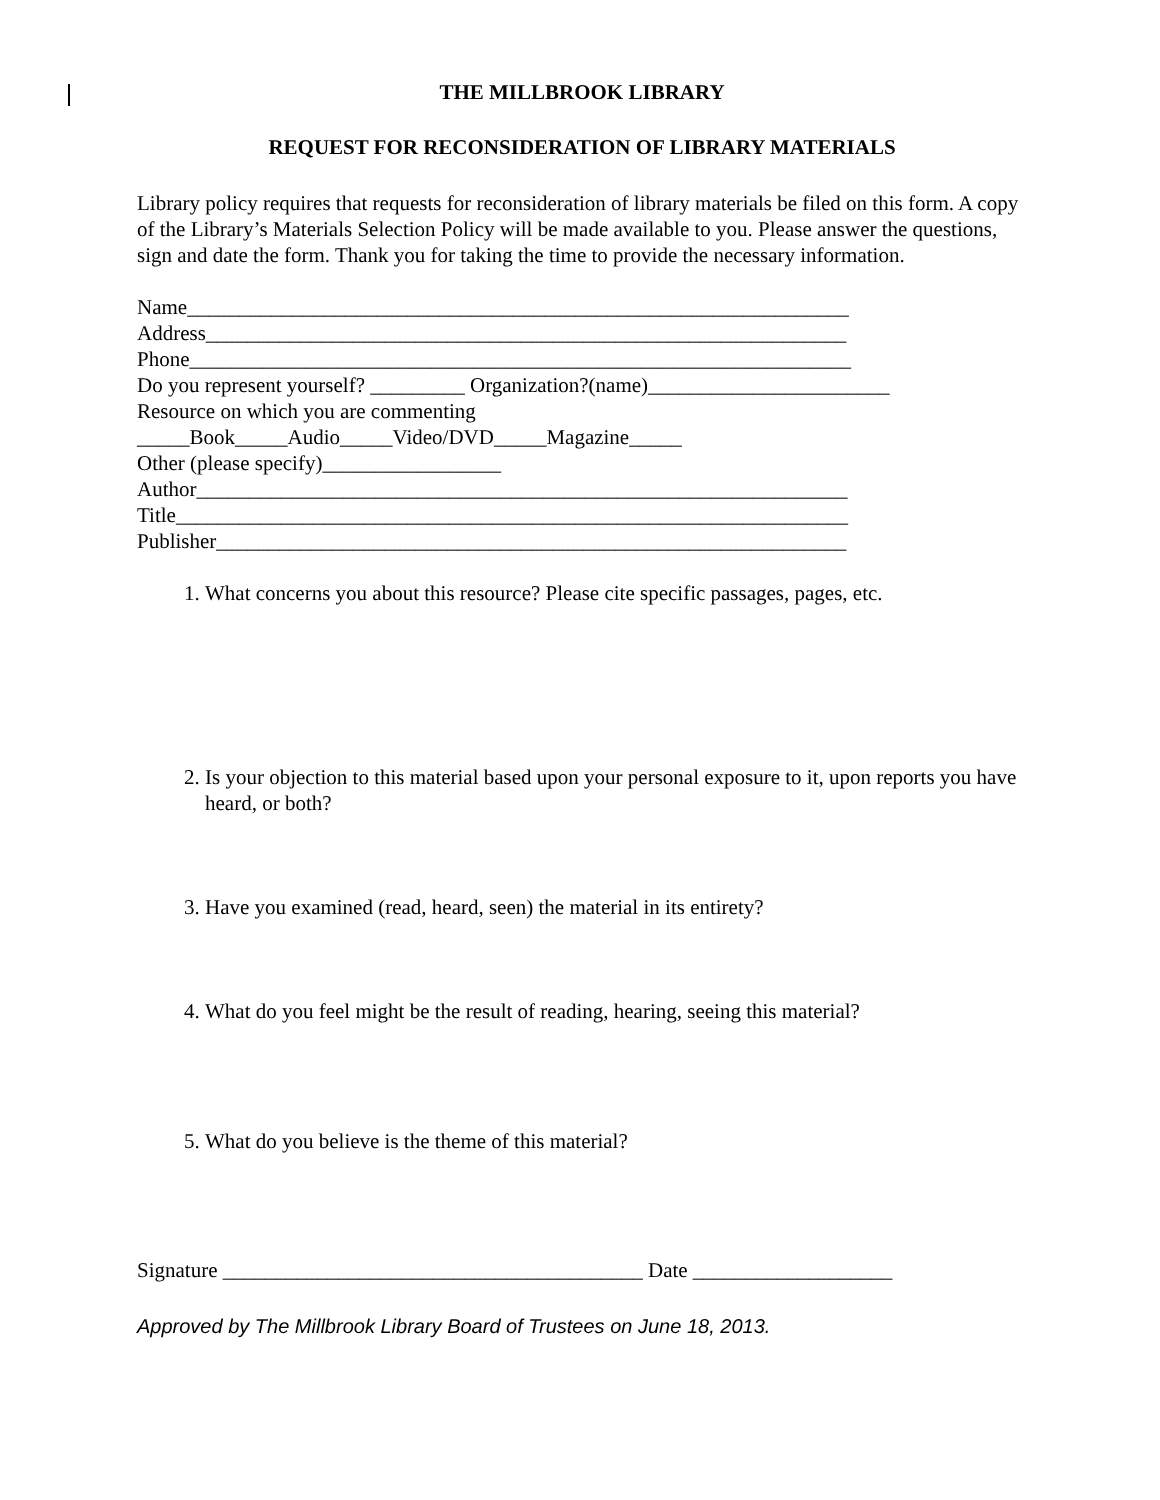THE MILLBROOK LIBRARY
REQUEST FOR RECONSIDERATION OF LIBRARY MATERIALS
Library policy requires that requests for reconsideration of library materials be filed on this form. A copy of the Library’s Materials Selection Policy will be made available to you. Please answer the questions, sign and date the form. Thank you for taking the time to provide the necessary information.
Name_______________________________________________________________ Address_____________________________________________________________ Phone_______________________________________________________________ Do you represent yourself? _________ Organization?(name)_______________________ Resource on which you are commenting _____Book_____Audio_____Video/DVD_____Magazine_____ Other (please specify)_________________ Author______________________________________________________________ Title________________________________________________________________ Publisher____________________________________________________________
1. What concerns you about this resource? Please cite specific passages, pages, etc.
2. Is your objection to this material based upon your personal exposure to it, upon reports you have heard, or both?
3. Have you examined (read, heard, seen) the material in its entirety?
4. What do you feel might be the result of reading, hearing, seeing this material?
5. What do you believe is the theme of this material?
Signature ________________________________________ Date ___________________
Approved by The Millbrook Library Board of Trustees on June 18, 2013.